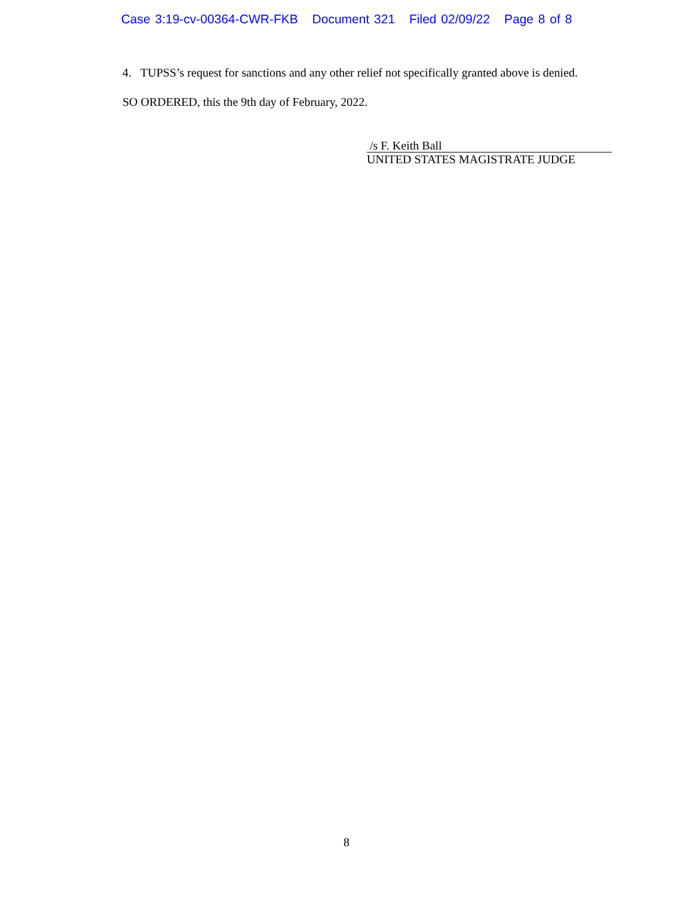Case 3:19-cv-00364-CWR-FKB Document 321 Filed 02/09/22 Page 8 of 8
4. TUPSS’s request for sanctions and any other relief not specifically granted above is denied.
SO ORDERED, this the 9th day of February, 2022.
/s F. Keith Ball
UNITED STATES MAGISTRATE JUDGE
8